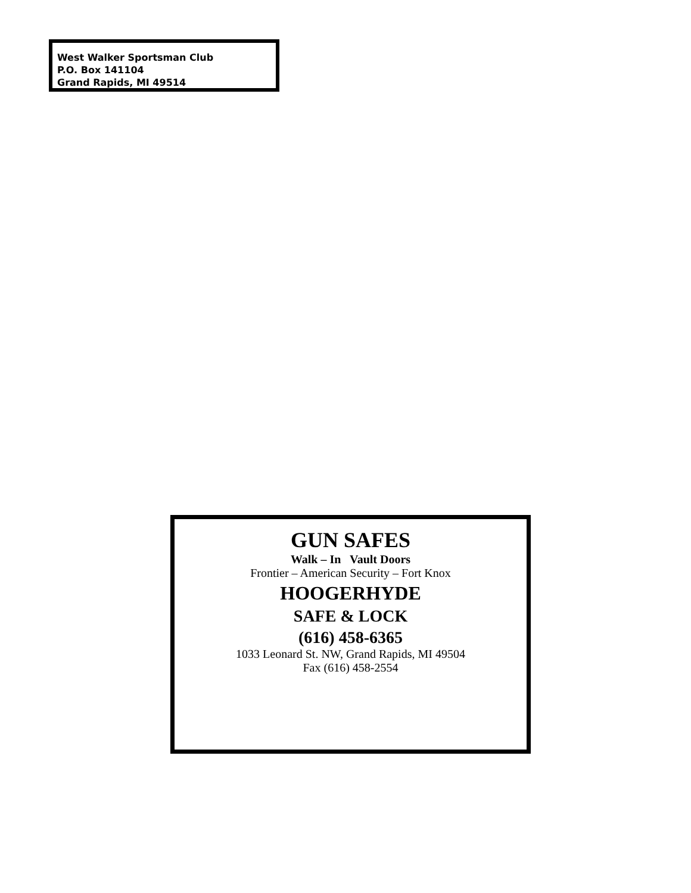West Walker Sportsman Club
P.O. Box 141104
Grand Rapids, MI 49514
GUN SAFES
Walk – In Vault Doors
Frontier – American Security – Fort Knox
HOOGERHYDE
SAFE & LOCK
(616) 458-6365
1033 Leonard St. NW, Grand Rapids, MI 49504
Fax (616) 458-2554